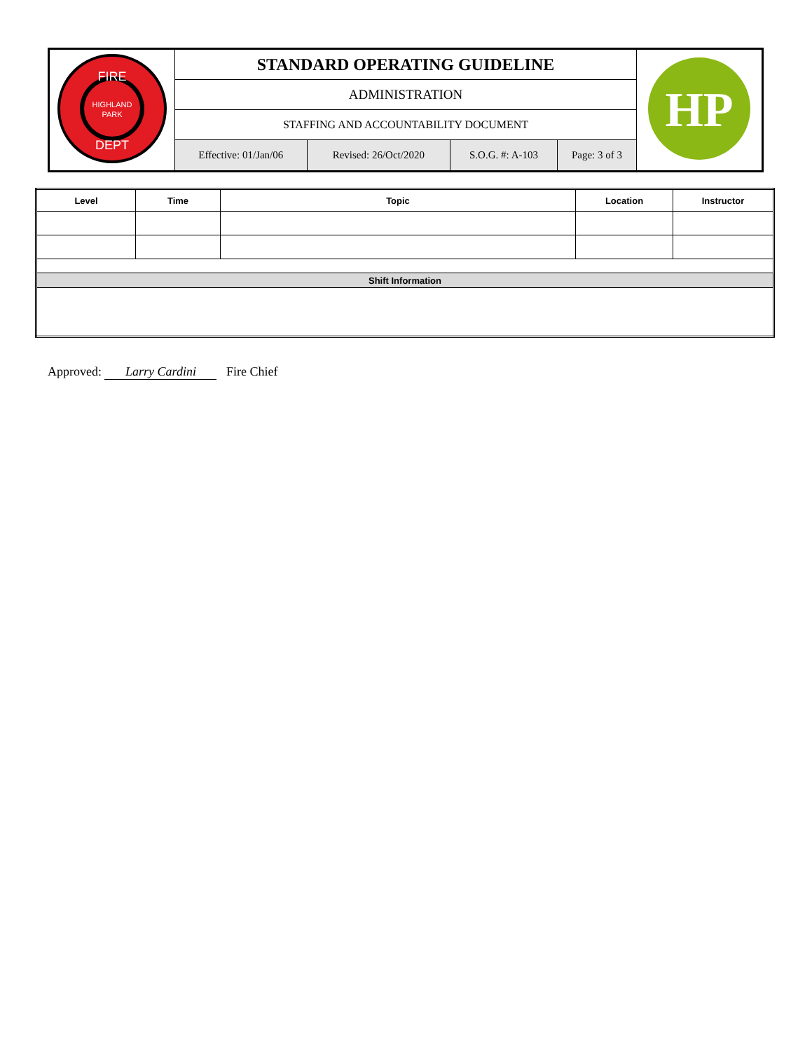| FIRE HIGHLAND PARK DEPT | STANDARD OPERATING GUIDELINE | | | | HP |
| | ADMINISTRATION | | | | |
| | STAFFING AND ACCOUNTABILITY DOCUMENT | | | | |
| | Effective: 01/Jan/06 | Revised: 26/Oct/2020 | S.O.G. #: A-103 | Page: 3 of 3 | |
| Level | Time | Topic | Location | Instructor |
| --- | --- | --- | --- | --- |
| Shift Information | | | | |
Approved: Larry Cardini Fire Chief